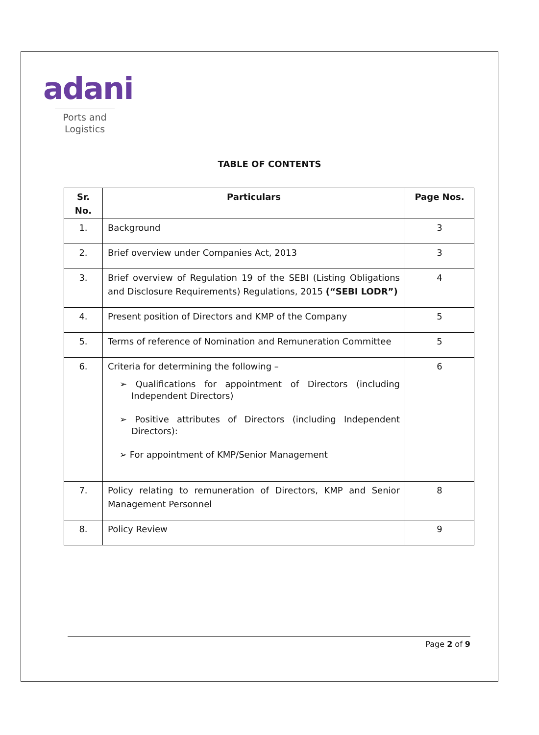adani
Ports and
Logistics
TABLE OF CONTENTS
| Sr. No. | Particulars | Page Nos. |
| --- | --- | --- |
| 1. | Background | 3 |
| 2. | Brief overview under Companies Act, 2013 | 3 |
| 3. | Brief overview of Regulation 19 of the SEBI (Listing Obligations and Disclosure Requirements) Regulations, 2015 (“SEBI LODR”) | 4 |
| 4. | Present position of Directors and KMP of the Company | 5 |
| 5. | Terms of reference of Nomination and Remuneration Committee | 5 |
| 6. | Criteria for determining the following – ➢ Qualifications for appointment of Directors (including Independent Directors) ➢ Positive attributes of Directors (including Independent Directors): ➢ For appointment of KMP/Senior Management | 6 |
| 7. | Policy relating to remuneration of Directors, KMP and Senior Management Personnel | 8 |
| 8. | Policy Review | 9 |
Page 2 of 9